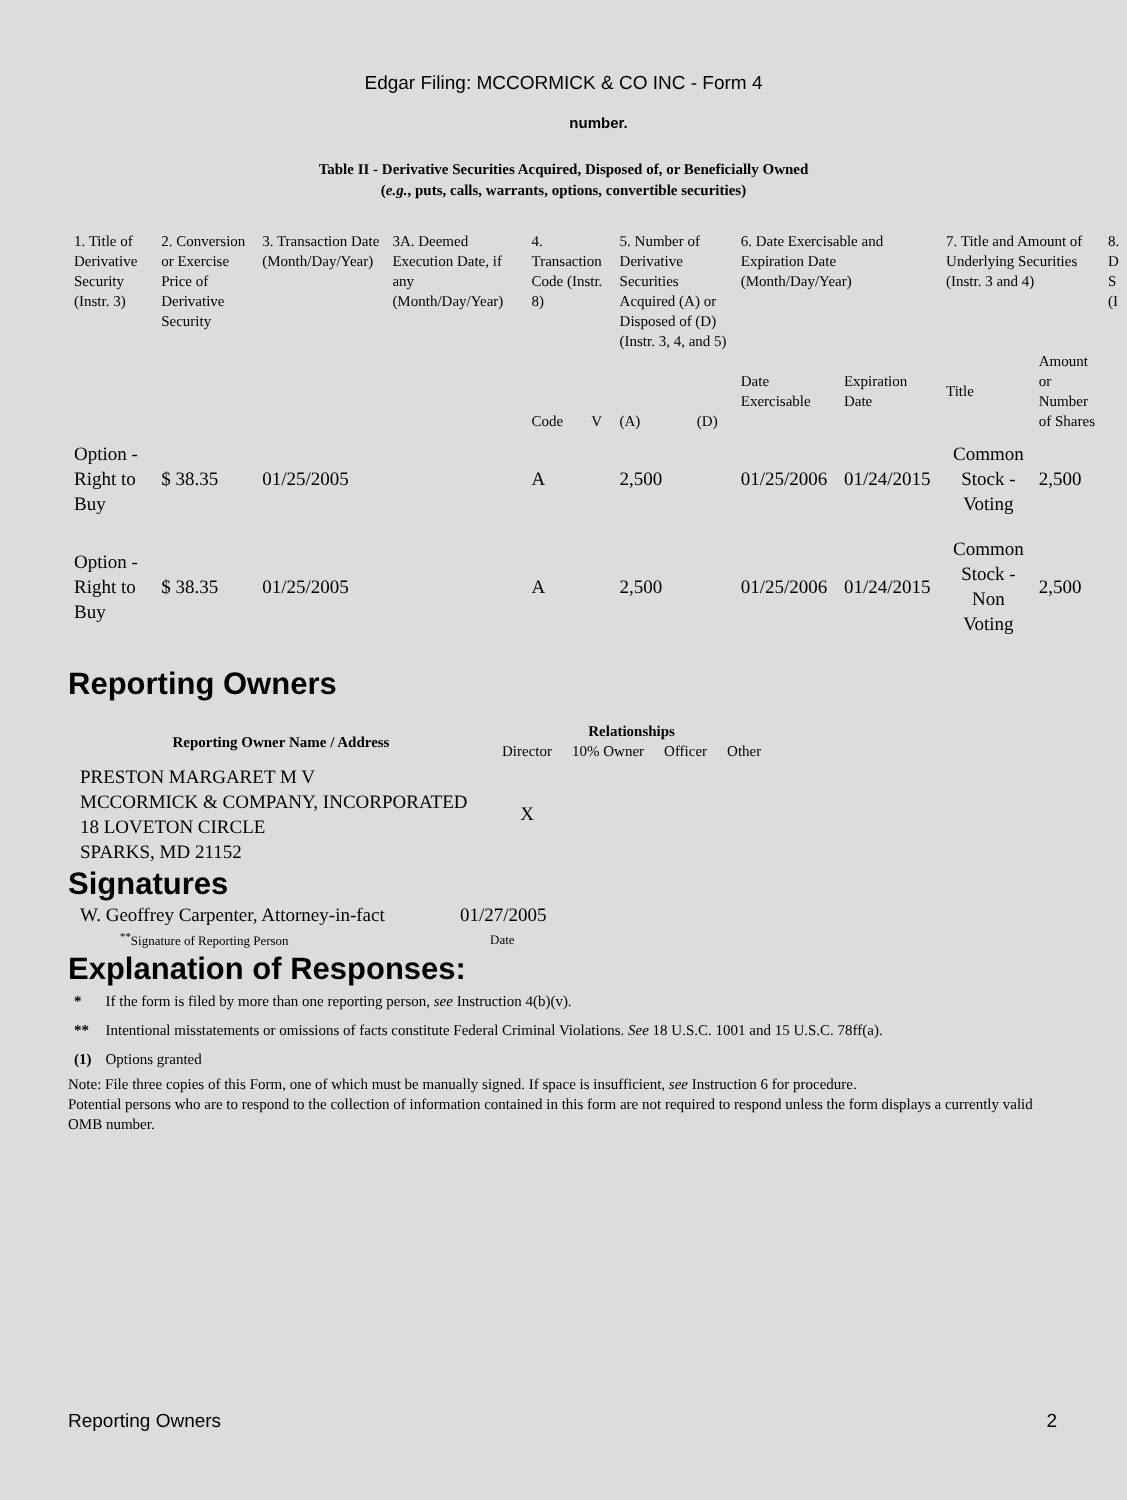Edgar Filing: MCCORMICK & CO INC - Form 4
number.
Table II - Derivative Securities Acquired, Disposed of, or Beneficially Owned
(e.g., puts, calls, warrants, options, convertible securities)
| 1. Title of Derivative Security (Instr. 3) | 2. Conversion or Exercise Price of Derivative Security | 3. Transaction Date (Month/Day/Year) | 3A. Deemed Execution Date, if any (Month/Day/Year) | 4. Transaction Code (Instr. 8) | | 5. Number of Derivative Securities Acquired (A) or Disposed of (D) (Instr. 3, 4, and 5) | | 6. Date Exercisable and Expiration Date (Month/Day/Year) | | 7. Title and Amount of Underlying Securities (Instr. 3 and 4) | | 8. D S (I |
| --- | --- | --- | --- | --- | --- | --- | --- | --- | --- | --- | --- | --- |
| | | | | Code | V | (A) | (D) | Date Exercisable | Expiration Date | Title | Amount or Number of Shares | |
| Option - Right to Buy | $ 38.35 | 01/25/2005 | | A | | 2,500 | | 01/25/2006 | 01/24/2015 | Common Stock - Voting | 2,500 | |
| Option - Right to Buy | $ 38.35 | 01/25/2005 | | A | | 2,500 | | 01/25/2006 | 01/24/2015 | Common Stock - Non Voting | 2,500 | |
Reporting Owners
| Reporting Owner Name / Address | Relationships | | | |
| --- | --- | --- | --- | --- |
| | Director | 10% Owner | Officer | Other |
| PRESTON MARGARET M V MCCORMICK & COMPANY, INCORPORATED 18 LOVETON CIRCLE SPARKS, MD 21152 | X | | | |
Signatures
| W. Geoffrey Carpenter, Attorney-in-fact | 01/27/2005 |
| <sup>**</sup> Signature of Reporting Person | Date |
Explanation of Responses:
| * | If the form is filed by more than one reporting person, see Instruction 4(b)(v). |
| ** | Intentional misstatements or omissions of facts constitute Federal Criminal Violations. See 18 U.S.C. 1001 and 15 U.S.C. 78ff(a). |
| (1) | Options granted |
Note: File three copies of this Form, one of which must be manually signed. If space is insufficient, see Instruction 6 for procedure.
Potential persons who are to respond to the collection of information contained in this form are not required to respond unless the form displays a currently valid OMB number.
Reporting Owners 2